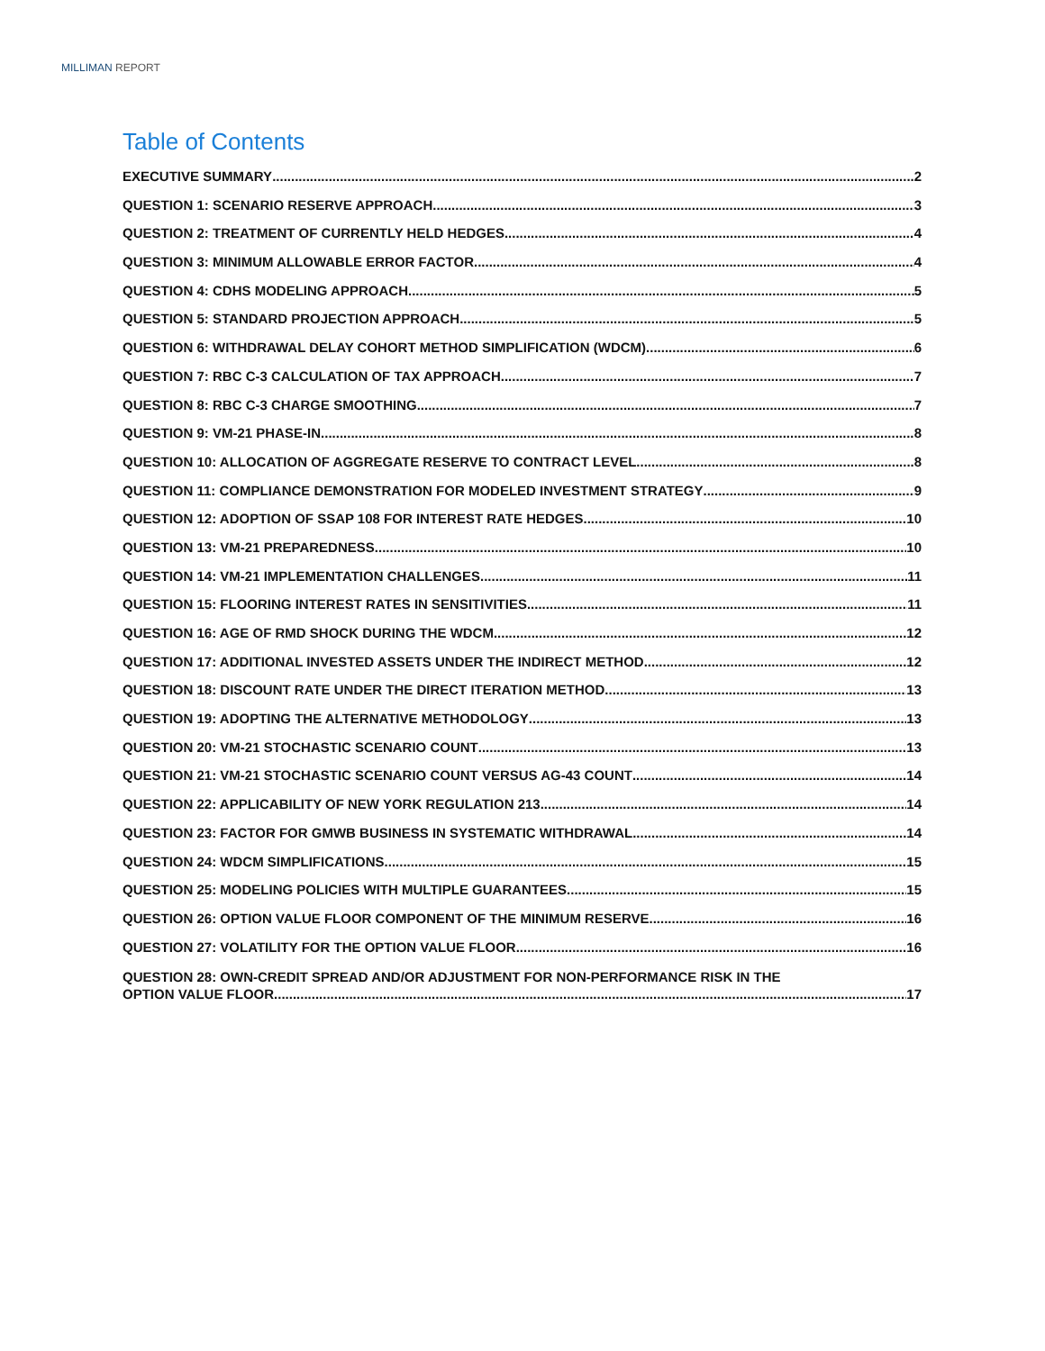MILLIMAN REPORT
Table of Contents
EXECUTIVE SUMMARY 2
QUESTION 1: SCENARIO RESERVE APPROACH 3
QUESTION 2: TREATMENT OF CURRENTLY HELD HEDGES 4
QUESTION 3: MINIMUM ALLOWABLE ERROR FACTOR 4
QUESTION 4: CDHS MODELING APPROACH 5
QUESTION 5: STANDARD PROJECTION APPROACH 5
QUESTION 6: WITHDRAWAL DELAY COHORT METHOD SIMPLIFICATION (WDCM) 6
QUESTION 7: RBC C-3 CALCULATION OF TAX APPROACH 7
QUESTION 8: RBC C-3 CHARGE SMOOTHING 7
QUESTION 9: VM-21 PHASE-IN 8
QUESTION 10: ALLOCATION OF AGGREGATE RESERVE TO CONTRACT LEVEL 8
QUESTION 11: COMPLIANCE DEMONSTRATION FOR MODELED INVESTMENT STRATEGY 9
QUESTION 12: ADOPTION OF SSAP 108 FOR INTEREST RATE HEDGES 10
QUESTION 13: VM-21 PREPAREDNESS 10
QUESTION 14: VM-21 IMPLEMENTATION CHALLENGES 11
QUESTION 15: FLOORING INTEREST RATES IN SENSITIVITIES 11
QUESTION 16: AGE OF RMD SHOCK DURING THE WDCM 12
QUESTION 17: ADDITIONAL INVESTED ASSETS UNDER THE INDIRECT METHOD 12
QUESTION 18: DISCOUNT RATE UNDER THE DIRECT ITERATION METHOD 13
QUESTION 19: ADOPTING THE ALTERNATIVE METHODOLOGY 13
QUESTION 20: VM-21 STOCHASTIC SCENARIO COUNT 13
QUESTION 21: VM-21 STOCHASTIC SCENARIO COUNT VERSUS AG-43 COUNT 14
QUESTION 22: APPLICABILITY OF NEW YORK REGULATION 213 14
QUESTION 23: FACTOR FOR GMWB BUSINESS IN SYSTEMATIC WITHDRAWAL 14
QUESTION 24: WDCM SIMPLIFICATIONS 15
QUESTION 25: MODELING POLICIES WITH MULTIPLE GUARANTEES 15
QUESTION 26: OPTION VALUE FLOOR COMPONENT OF THE MINIMUM RESERVE 16
QUESTION 27: VOLATILITY FOR THE OPTION VALUE FLOOR 16
QUESTION 28: OWN-CREDIT SPREAD AND/OR ADJUSTMENT FOR NON-PERFORMANCE RISK IN THE
OPTION VALUE FLOOR 17